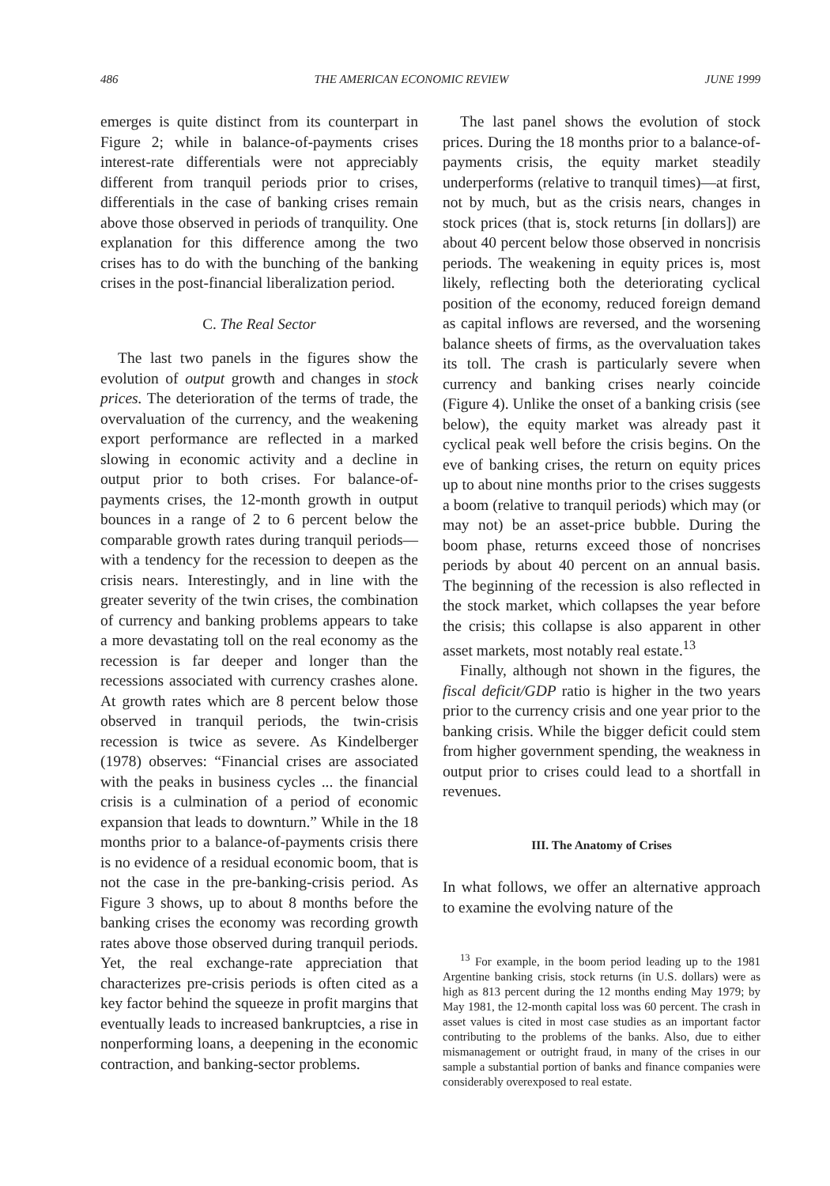486 THE AMERICAN ECONOMIC REVIEW JUNE 1999
emerges is quite distinct from its counterpart in Figure 2; while in balance-of-payments crises interest-rate differentials were not appreciably different from tranquil periods prior to crises, differentials in the case of banking crises remain above those observed in periods of tranquility. One explanation for this difference among the two crises has to do with the bunching of the banking crises in the post-financial liberalization period.
C. The Real Sector
The last two panels in the figures show the evolution of output growth and changes in stock prices. The deterioration of the terms of trade, the overvaluation of the currency, and the weakening export performance are reflected in a marked slowing in economic activity and a decline in output prior to both crises. For balance-of-payments crises, the 12-month growth in output bounces in a range of 2 to 6 percent below the comparable growth rates during tranquil periods—with a tendency for the recession to deepen as the crisis nears. Interestingly, and in line with the greater severity of the twin crises, the combination of currency and banking problems appears to take a more devastating toll on the real economy as the recession is far deeper and longer than the recessions associated with currency crashes alone. At growth rates which are 8 percent below those observed in tranquil periods, the twin-crisis recession is twice as severe. As Kindelberger (1978) observes: “Financial crises are associated with the peaks in business cycles ... the financial crisis is a culmination of a period of economic expansion that leads to downturn.” While in the 18 months prior to a balance-of-payments crisis there is no evidence of a residual economic boom, that is not the case in the pre-banking-crisis period. As Figure 3 shows, up to about 8 months before the banking crises the economy was recording growth rates above those observed during tranquil periods. Yet, the real exchange-rate appreciation that characterizes pre-crisis periods is often cited as a key factor behind the squeeze in profit margins that eventually leads to increased bankruptcies, a rise in nonperforming loans, a deepening in the economic contraction, and banking-sector problems.
The last panel shows the evolution of stock prices. During the 18 months prior to a balance-of-payments crisis, the equity market steadily underperforms (relative to tranquil times)—at first, not by much, but as the crisis nears, changes in stock prices (that is, stock returns [in dollars]) are about 40 percent below those observed in noncrisis periods. The weakening in equity prices is, most likely, reflecting both the deteriorating cyclical position of the economy, reduced foreign demand as capital inflows are reversed, and the worsening balance sheets of firms, as the overvaluation takes its toll. The crash is particularly severe when currency and banking crises nearly coincide (Figure 4). Unlike the onset of a banking crisis (see below), the equity market was already past it cyclical peak well before the crisis begins. On the eve of banking crises, the return on equity prices up to about nine months prior to the crises suggests a boom (relative to tranquil periods) which may (or may not) be an asset-price bubble. During the boom phase, returns exceed those of noncrises periods by about 40 percent on an annual basis. The beginning of the recession is also reflected in the stock market, which collapses the year before the crisis; this collapse is also apparent in other asset markets, most notably real estate.<sup>13</sup>
Finally, although not shown in the figures, the fiscal deficit/GDP ratio is higher in the two years prior to the currency crisis and one year prior to the banking crisis. While the bigger deficit could stem from higher government spending, the weakness in output prior to crises could lead to a shortfall in revenues.
III. The Anatomy of Crises
In what follows, we offer an alternative approach to examine the evolving nature of the
<sup>13</sup> For example, in the boom period leading up to the 1981 Argentine banking crisis, stock returns (in U.S. dollars) were as high as 813 percent during the 12 months ending May 1979; by May 1981, the 12-month capital loss was 60 percent. The crash in asset values is cited in most case studies as an important factor contributing to the problems of the banks. Also, due to either mismanagement or outright fraud, in many of the crises in our sample a substantial portion of banks and finance companies were considerably overexposed to real estate.